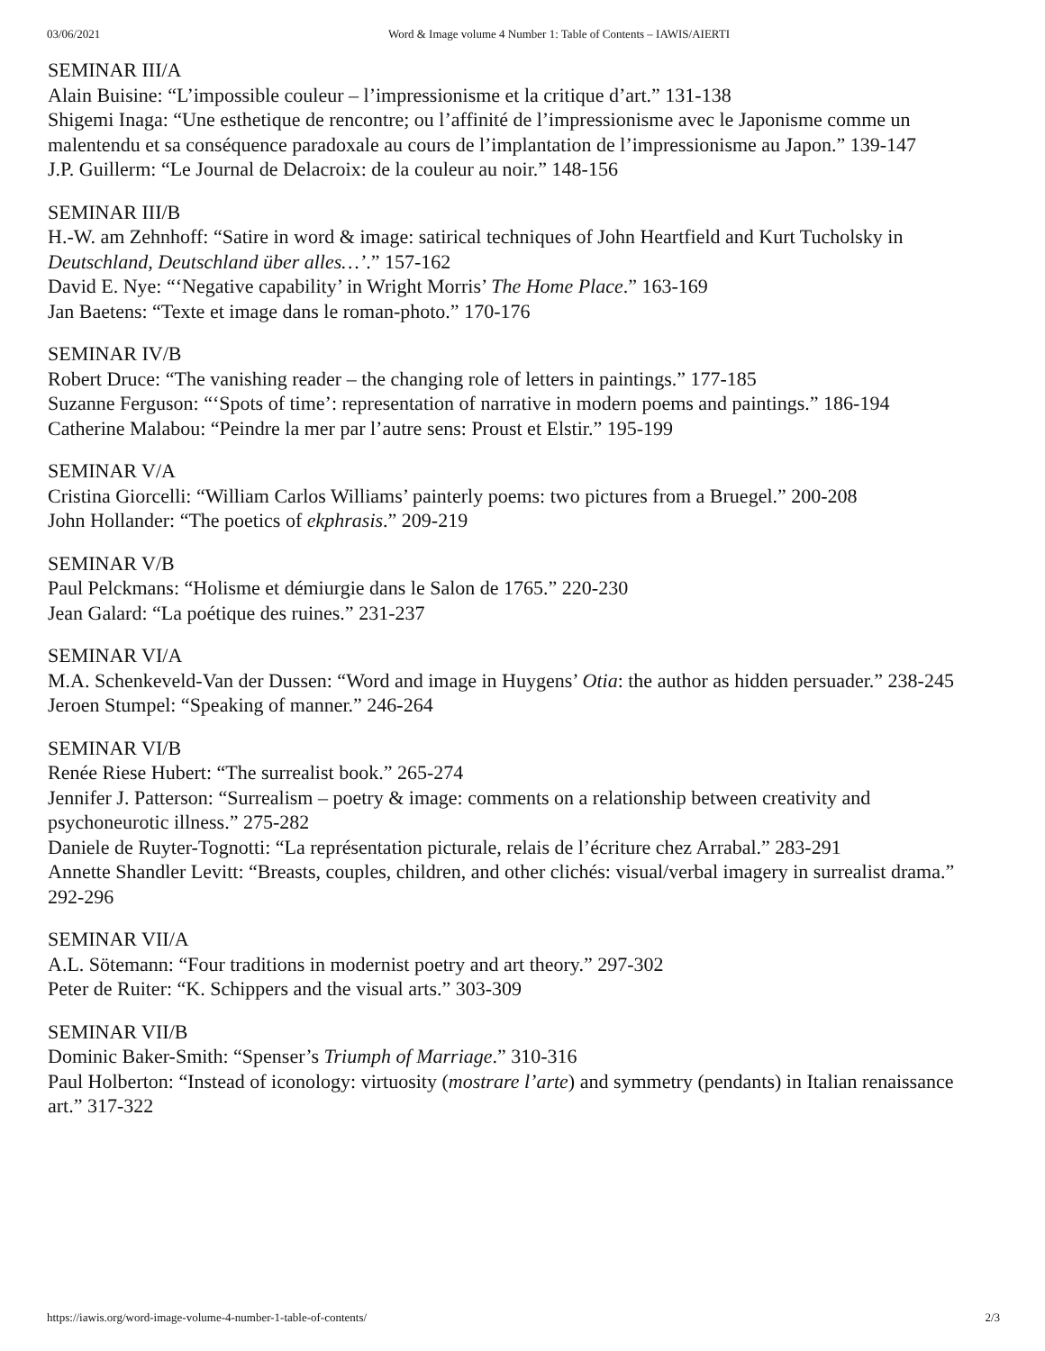03/06/2021 Word & Image volume 4 Number 1: Table of Contents – IAWIS/AIERTI
SEMINAR III/A
Alain Buisine: “L’impossible couleur – l’impressionisme et la critique d’art.” 131-138
Shigemi Inaga: “Une esthetique de rencontre; ou l’affinité de l’impressionisme avec le Japonisme comme un malentendu et sa conséquence paradoxale au cours de l’implantation de l’impressionisme au Japon.” 139-147
J.P. Guillerm: “Le Journal de Delacroix: de la couleur au noir.” 148-156
SEMINAR III/B
H.-W. am Zehnhoff: “Satire in word & image: satirical techniques of John Heartfield and Kurt Tucholsky in Deutschland, Deutschland über alles…’.” 157-162
David E. Nye: “‘Negative capability’ in Wright Morris’ The Home Place.” 163-169
Jan Baetens: “Texte et image dans le roman-photo.” 170-176
SEMINAR IV/B
Robert Druce: “The vanishing reader – the changing role of letters in paintings.” 177-185
Suzanne Ferguson: “‘Spots of time’: representation of narrative in modern poems and paintings.” 186-194
Catherine Malabou: “Peindre la mer par l’autre sens: Proust et Elstir.” 195-199
SEMINAR V/A
Cristina Giorcelli: “William Carlos Williams’ painterly poems: two pictures from a Bruegel.” 200-208
John Hollander: “The poetics of ekphrasis.” 209-219
SEMINAR V/B
Paul Pelckmans: “Holisme et démiurgie dans le Salon de 1765.” 220-230
Jean Galard: “La poétique des ruines.” 231-237
SEMINAR VI/A
M.A. Schenkeveld-Van der Dussen: “Word and image in Huygens’ Otia: the author as hidden persuader.” 238-245
Jeroen Stumpel: “Speaking of manner.” 246-264
SEMINAR VI/B
Renée Riese Hubert: “The surrealist book.” 265-274
Jennifer J. Patterson: “Surrealism – poetry & image: comments on a relationship between creativity and psychoneurotic illness.” 275-282
Daniele de Ruyter-Tognotti: “La représentation picturale, relais de l’écriture chez Arrabal.” 283-291
Annette Shandler Levitt: “Breasts, couples, children, and other clichés: visual/verbal imagery in surrealist drama.” 292-296
SEMINAR VII/A
A.L. Sötemann: “Four traditions in modernist poetry and art theory.” 297-302
Peter de Ruiter: “K. Schippers and the visual arts.” 303-309
SEMINAR VII/B
Dominic Baker-Smith: “Spenser’s Triumph of Marriage.” 310-316
Paul Holberton: “Instead of iconology: virtuosity (mostrare l’arte) and symmetry (pendants) in Italian renaissance art.” 317-322
https://iawis.org/word-image-volume-4-number-1-table-of-contents/ 2/3